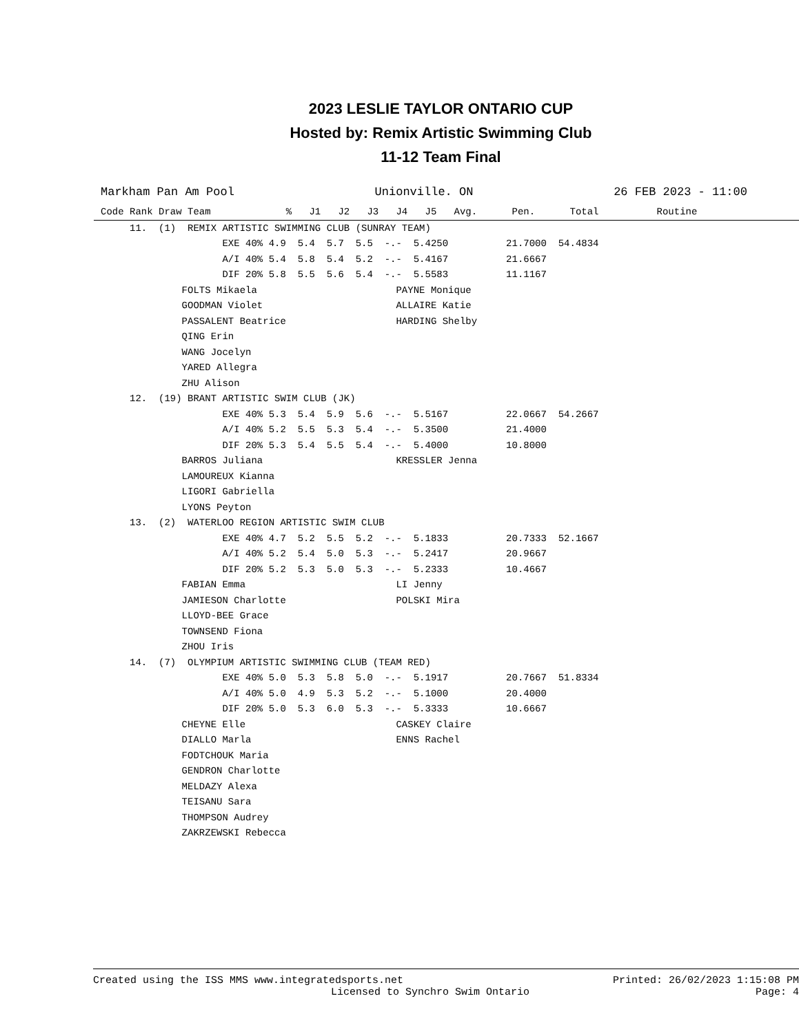2023 LESLIE TAYLOR ONTARIO CUP
Hosted by: Remix Artistic Swimming Club
11-12 Team Final
Markham Pan Am Pool Unionville. ON 26 FEB 2023 - 11:00
Code Rank Draw Team             %   J1   J2   J3   J4   J5   Avg.      Pen.      Total          Routine
     11.  (1)  REMIX ARTISTIC SWIMMING CLUB (SUNRAY TEAM)
                     EXE 40% 4.9  5.4  5.7  5.5  -.-  5.4250          21.7000  54.4834
                     A/I 40% 5.4  5.8  5.4  5.2  -.-  5.4167          21.6667
                     DIF 20% 5.8  5.5  5.6  5.4  -.-  5.5583          11.1167
              FOLTS Mikaela                        PAYNE Monique
              GOODMAN Violet                       ALLAIRE Katie
              PASSALENT Beatrice                   HARDING Shelby
              QING Erin
              WANG Jocelyn
              YARED Allegra
              ZHU Alison
     12.  (19) BRANT ARTISTIC SWIM CLUB (JK)
                     EXE 40% 5.3  5.4  5.9  5.6  -.-  5.5167          22.0667  54.2667
                     A/I 40% 5.2  5.5  5.3  5.4  -.-  5.3500          21.4000
                     DIF 20% 5.3  5.4  5.5  5.4  -.-  5.4000          10.8000
              BARROS Juliana                       KRESSLER Jenna
              LAMOUREUX Kianna
              LIGORI Gabriella
              LYONS Peyton
     13.  (2)  WATERLOO REGION ARTISTIC SWIM CLUB
                     EXE 40% 4.7  5.2  5.5  5.2  -.-  5.1833          20.7333  52.1667
                     A/I 40% 5.2  5.4  5.0  5.3  -.-  5.2417          20.9667
                     DIF 20% 5.2  5.3  5.0  5.3  -.-  5.2333          10.4667
              FABIAN Emma                          LI Jenny
              JAMIESON Charlotte                   POLSKI Mira
              LLOYD-BEE Grace
              TOWNSEND Fiona
              ZHOU Iris
     14.  (7)  OLYMPIUM ARTISTIC SWIMMING CLUB (TEAM RED)
                     EXE 40% 5.0  5.3  5.8  5.0  -.-  5.1917          20.7667  51.8334
                     A/I 40% 5.0  4.9  5.3  5.2  -.-  5.1000          20.4000
                     DIF 20% 5.0  5.3  6.0  5.3  -.-  5.3333          10.6667
              CHEYNE Elle                          CASKEY Claire
              DIALLO Marla                         ENNS Rachel
              FODTCHOUK Maria
              GENDRON Charlotte
              MELDAZY Alexa
              TEISANU Sara
              THOMPSON Audrey
              ZAKRZEWSKI Rebecca
Created using the ISS MMS www.integratedsports.net Printed: 26/02/2023 1:15:08 PM
Licensed to Synchro Swim Ontario Page: 4